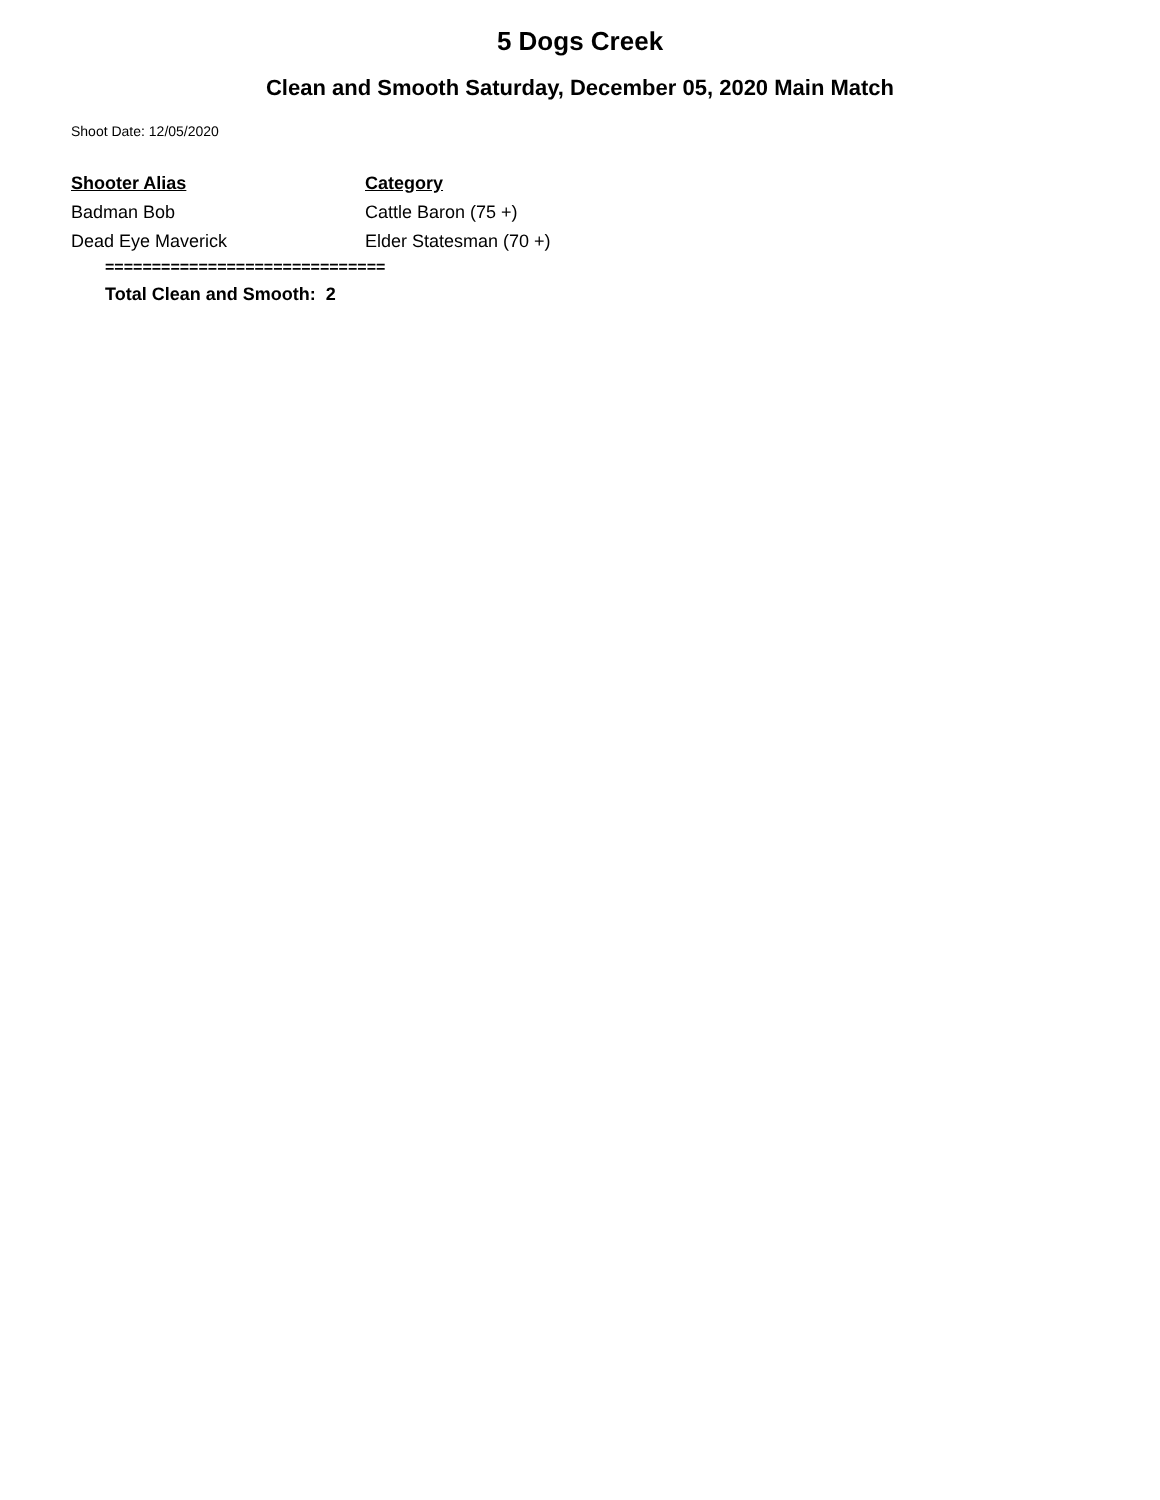5 Dogs Creek
Clean and Smooth Saturday, December 05, 2020 Main Match
Shoot Date: 12/05/2020
| Shooter Alias | Category |
| --- | --- |
| Badman Bob | Cattle Baron (75 +) |
| Dead Eye Maverick | Elder Statesman (70 +) |
==============================
Total Clean and Smooth: 2